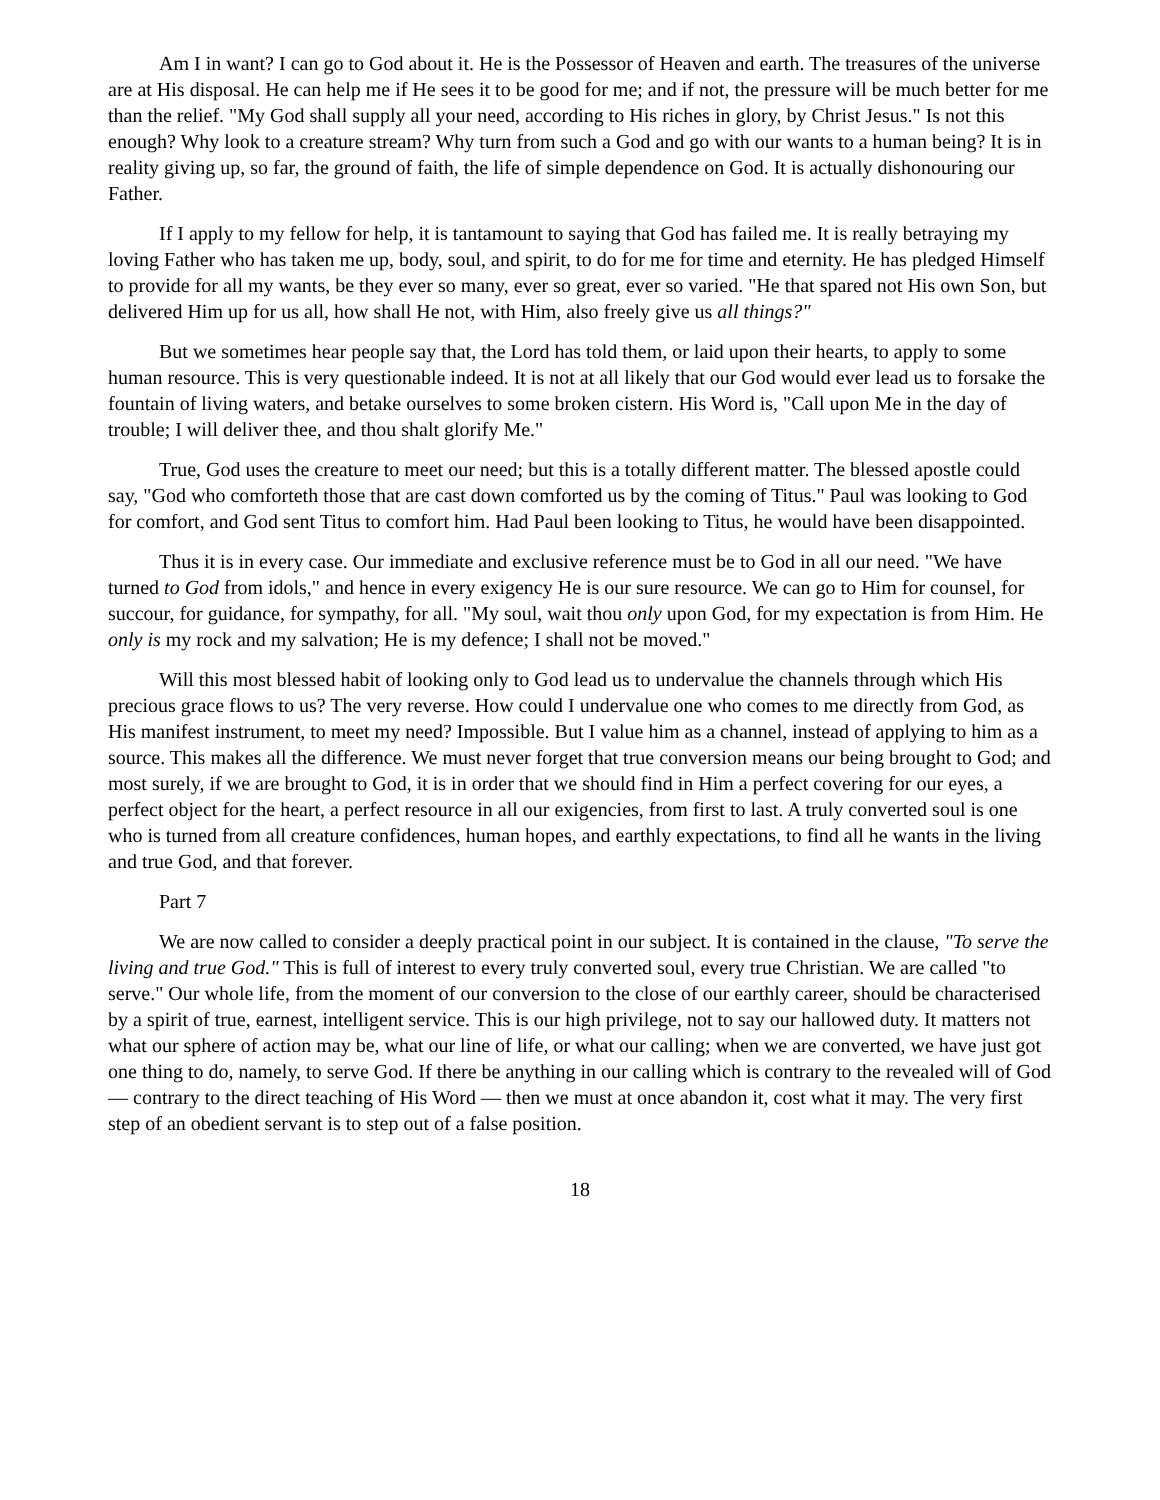Am I in want? I can go to God about it. He is the Possessor of Heaven and earth. The treasures of the universe are at His disposal. He can help me if He sees it to be good for me; and if not, the pressure will be much better for me than the relief. "My God shall supply all your need, according to His riches in glory, by Christ Jesus." Is not this enough? Why look to a creature stream? Why turn from such a God and go with our wants to a human being? It is in reality giving up, so far, the ground of faith, the life of simple dependence on God. It is actually dishonouring our Father.
If I apply to my fellow for help, it is tantamount to saying that God has failed me. It is really betraying my loving Father who has taken me up, body, soul, and spirit, to do for me for time and eternity. He has pledged Himself to provide for all my wants, be they ever so many, ever so great, ever so varied. "He that spared not His own Son, but delivered Him up for us all, how shall He not, with Him, also freely give us all things?"
But we sometimes hear people say that, the Lord has told them, or laid upon their hearts, to apply to some human resource. This is very questionable indeed. It is not at all likely that our God would ever lead us to forsake the fountain of living waters, and betake ourselves to some broken cistern. His Word is, "Call upon Me in the day of trouble; I will deliver thee, and thou shalt glorify Me."
True, God uses the creature to meet our need; but this is a totally different matter. The blessed apostle could say, "God who comforteth those that are cast down comforted us by the coming of Titus." Paul was looking to God for comfort, and God sent Titus to comfort him. Had Paul been looking to Titus, he would have been disappointed.
Thus it is in every case. Our immediate and exclusive reference must be to God in all our need. "We have turned to God from idols," and hence in every exigency He is our sure resource. We can go to Him for counsel, for succour, for guidance, for sympathy, for all. "My soul, wait thou only upon God, for my expectation is from Him. He only is my rock and my salvation; He is my defence; I shall not be moved."
Will this most blessed habit of looking only to God lead us to undervalue the channels through which His precious grace flows to us? The very reverse. How could I undervalue one who comes to me directly from God, as His manifest instrument, to meet my need? Impossible. But I value him as a channel, instead of applying to him as a source. This makes all the difference. We must never forget that true conversion means our being brought to God; and most surely, if we are brought to God, it is in order that we should find in Him a perfect covering for our eyes, a perfect object for the heart, a perfect resource in all our exigencies, from first to last. A truly converted soul is one who is turned from all creature confidences, human hopes, and earthly expectations, to find all he wants in the living and true God, and that forever.
Part 7
We are now called to consider a deeply practical point in our subject. It is contained in the clause, "To serve the living and true God." This is full of interest to every truly converted soul, every true Christian. We are called "to serve." Our whole life, from the moment of our conversion to the close of our earthly career, should be characterised by a spirit of true, earnest, intelligent service. This is our high privilege, not to say our hallowed duty. It matters not what our sphere of action may be, what our line of life, or what our calling; when we are converted, we have just got one thing to do, namely, to serve God. If there be anything in our calling which is contrary to the revealed will of God — contrary to the direct teaching of His Word — then we must at once abandon it, cost what it may. The very first step of an obedient servant is to step out of a false position.
18